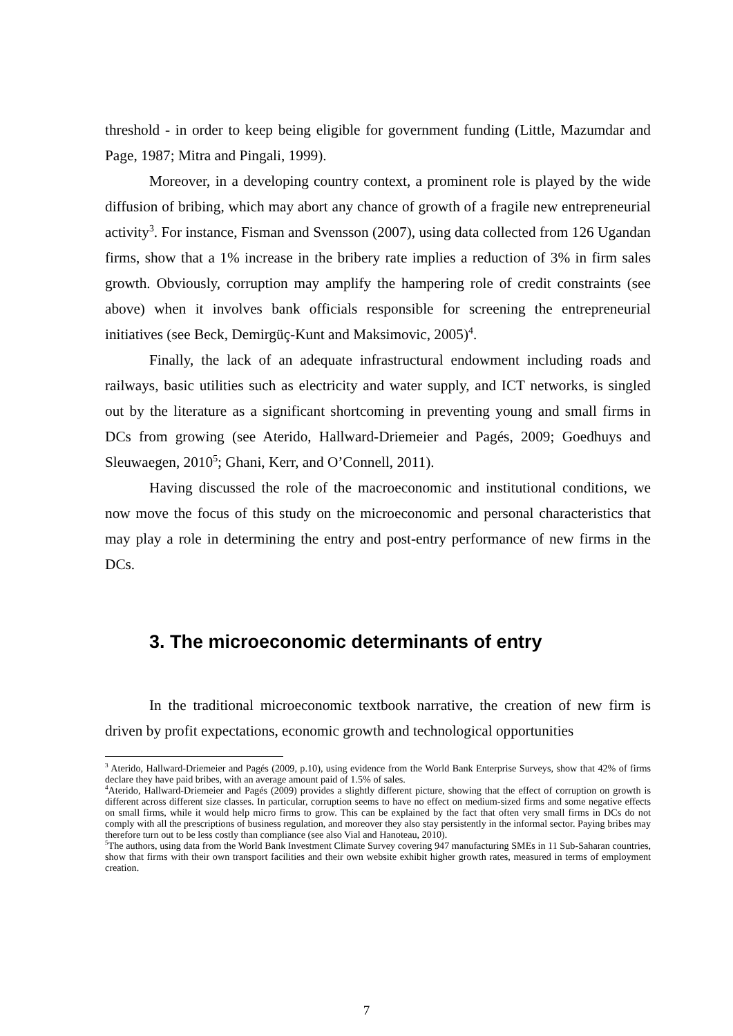threshold - in order to keep being eligible for government funding (Little, Mazumdar and Page, 1987; Mitra and Pingali, 1999).
Moreover, in a developing country context, a prominent role is played by the wide diffusion of bribing, which may abort any chance of growth of a fragile new entrepreneurial activity<sup>3</sup>. For instance, Fisman and Svensson (2007), using data collected from 126 Ugandan firms, show that a 1% increase in the bribery rate implies a reduction of 3% in firm sales growth. Obviously, corruption may amplify the hampering role of credit constraints (see above) when it involves bank officials responsible for screening the entrepreneurial initiatives (see Beck, Demirgüç-Kunt and Maksimovic, 2005)<sup>4</sup>.
Finally, the lack of an adequate infrastructural endowment including roads and railways, basic utilities such as electricity and water supply, and ICT networks, is singled out by the literature as a significant shortcoming in preventing young and small firms in DCs from growing (see Aterido, Hallward-Driemeier and Pagés, 2009; Goedhuys and Sleuwaegen, 2010<sup>5</sup>; Ghani, Kerr, and O’Connell, 2011).
Having discussed the role of the macroeconomic and institutional conditions, we now move the focus of this study on the microeconomic and personal characteristics that may play a role in determining the entry and post-entry performance of new firms in the DCs.
3. The microeconomic determinants of entry
In the traditional microeconomic textbook narrative, the creation of new firm is driven by profit expectations, economic growth and technological opportunities
<sup>3</sup> Aterido, Hallward-Driemeier and Pagés (2009, p.10), using evidence from the World Bank Enterprise Surveys, show that 42% of firms declare they have paid bribes, with an average amount paid of 1.5% of sales.
<sup>4</sup> Aterido, Hallward-Driemeier and Pagés (2009) provides a slightly different picture, showing that the effect of corruption on growth is different across different size classes. In particular, corruption seems to have no effect on medium-sized firms and some negative effects on small firms, while it would help micro firms to grow. This can be explained by the fact that often very small firms in DCs do not comply with all the prescriptions of business regulation, and moreover they also stay persistently in the informal sector. Paying bribes may therefore turn out to be less costly than compliance (see also Vial and Hanoteau, 2010).
<sup>5</sup> The authors, using data from the World Bank Investment Climate Survey covering 947 manufacturing SMEs in 11 Sub-Saharan countries, show that firms with their own transport facilities and their own website exhibit higher growth rates, measured in terms of employment creation.
7